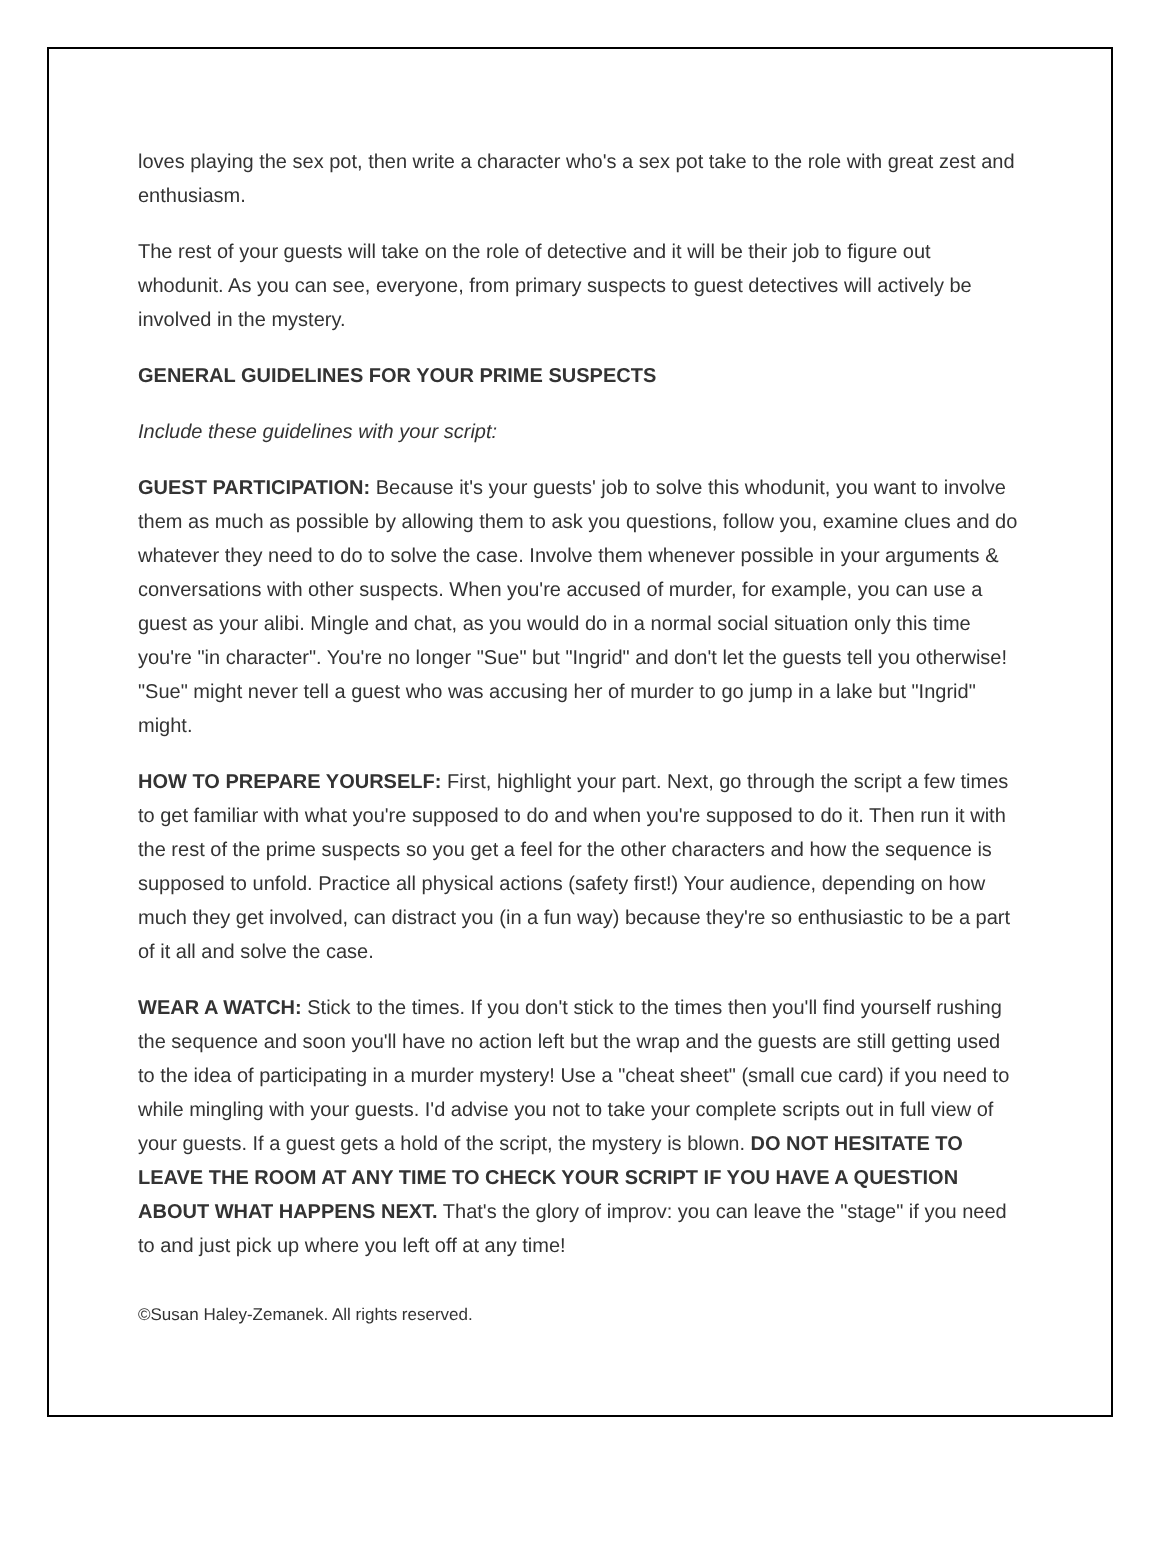loves playing the sex pot, then write a character who's a sex pot take to the role with great zest and enthusiasm.
The rest of your guests will take on the role of detective and it will be their job to figure out whodunit. As you can see, everyone, from primary suspects to guest detectives will actively be involved in the mystery.
GENERAL GUIDELINES FOR YOUR PRIME SUSPECTS
Include these guidelines with your script:
GUEST PARTICIPATION: Because it's your guests' job to solve this whodunit, you want to involve them as much as possible by allowing them to ask you questions, follow you, examine clues and do whatever they need to do to solve the case. Involve them whenever possible in your arguments & conversations with other suspects. When you're accused of murder, for example, you can use a guest as your alibi. Mingle and chat, as you would do in a normal social situation only this time you're "in character". You're no longer "Sue" but "Ingrid" and don't let the guests tell you otherwise! "Sue" might never tell a guest who was accusing her of murder to go jump in a lake but "Ingrid" might.
HOW TO PREPARE YOURSELF: First, highlight your part. Next, go through the script a few times to get familiar with what you're supposed to do and when you're supposed to do it. Then run it with the rest of the prime suspects so you get a feel for the other characters and how the sequence is supposed to unfold. Practice all physical actions (safety first!) Your audience, depending on how much they get involved, can distract you (in a fun way) because they're so enthusiastic to be a part of it all and solve the case.
WEAR A WATCH: Stick to the times. If you don't stick to the times then you'll find yourself rushing the sequence and soon you'll have no action left but the wrap and the guests are still getting used to the idea of participating in a murder mystery! Use a "cheat sheet" (small cue card) if you need to while mingling with your guests. I'd advise you not to take your complete scripts out in full view of your guests. If a guest gets a hold of the script, the mystery is blown. DO NOT HESITATE TO LEAVE THE ROOM AT ANY TIME TO CHECK YOUR SCRIPT IF YOU HAVE A QUESTION ABOUT WHAT HAPPENS NEXT. That's the glory of improv: you can leave the "stage" if you need to and just pick up where you left off at any time!
©Susan Haley-Zemanek. All rights reserved.